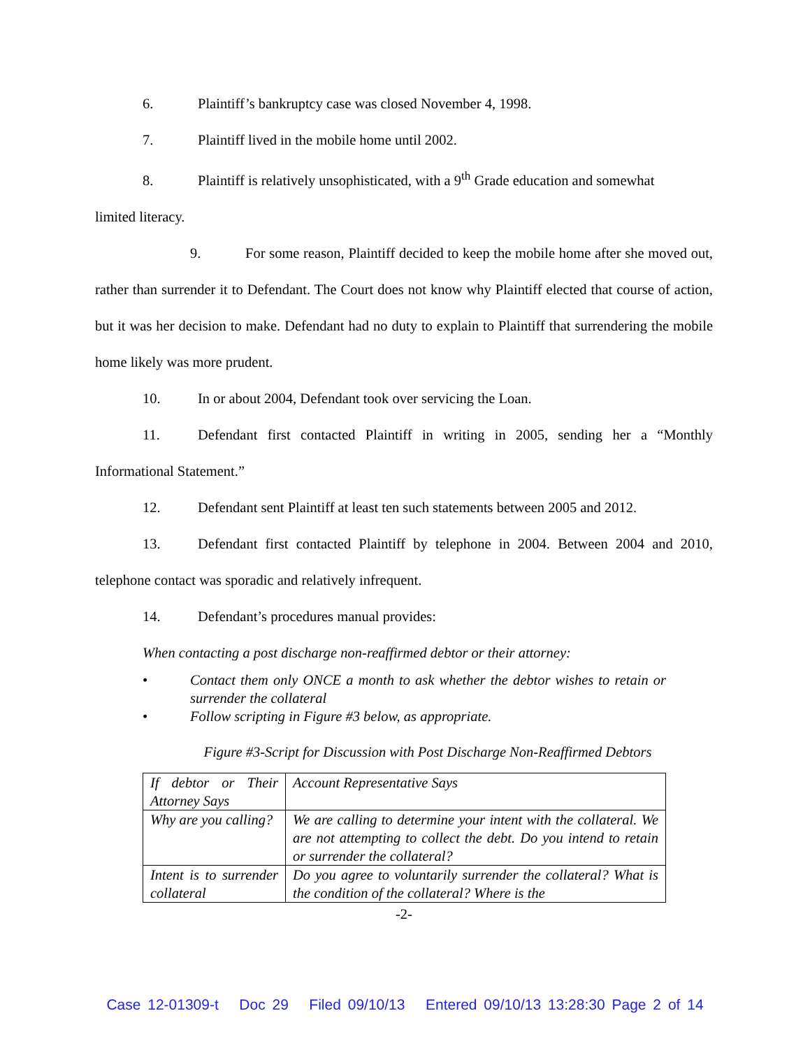6. Plaintiff’s bankruptcy case was closed November 4, 1998.
7. Plaintiff lived in the mobile home until 2002.
8. Plaintiff is relatively unsophisticated, with a 9<sup>th</sup> Grade education and somewhat
limited literacy.
9. For some reason, Plaintiff decided to keep the mobile home after she moved out, rather than surrender it to Defendant. The Court does not know why Plaintiff elected that course of action, but it was her decision to make. Defendant had no duty to explain to Plaintiff that surrendering the mobile home likely was more prudent.
10. In or about 2004, Defendant took over servicing the Loan.
11. Defendant first contacted Plaintiff in writing in 2005, sending her a “Monthly Informational Statement.”
12. Defendant sent Plaintiff at least ten such statements between 2005 and 2012.
13. Defendant first contacted Plaintiff by telephone in 2004. Between 2004 and 2010, telephone contact was sporadic and relatively infrequent.
14. Defendant’s procedures manual provides:
When contacting a post discharge non-reaffirmed debtor or their attorney:
• Contact them only ONCE a month to ask whether the debtor wishes to retain or surrender the collateral
• Follow scripting in Figure #3 below, as appropriate.
Figure #3-Script for Discussion with Post Discharge Non-Reaffirmed Debtors
| If debtor or Their Attorney Says | Account Representative Says |
| Why are you calling? | We are calling to determine your intent with the collateral. We are not attempting to collect the debt. Do you intend to retain or surrender the collateral? |
| Intent is to surrender collateral | Do you agree to voluntarily surrender the collateral? What is the condition of the collateral? Where is the |
-2-
Case 12-01309-t Doc 29 Filed 09/10/13 Entered 09/10/13 13:28:30 Page 2 of 14